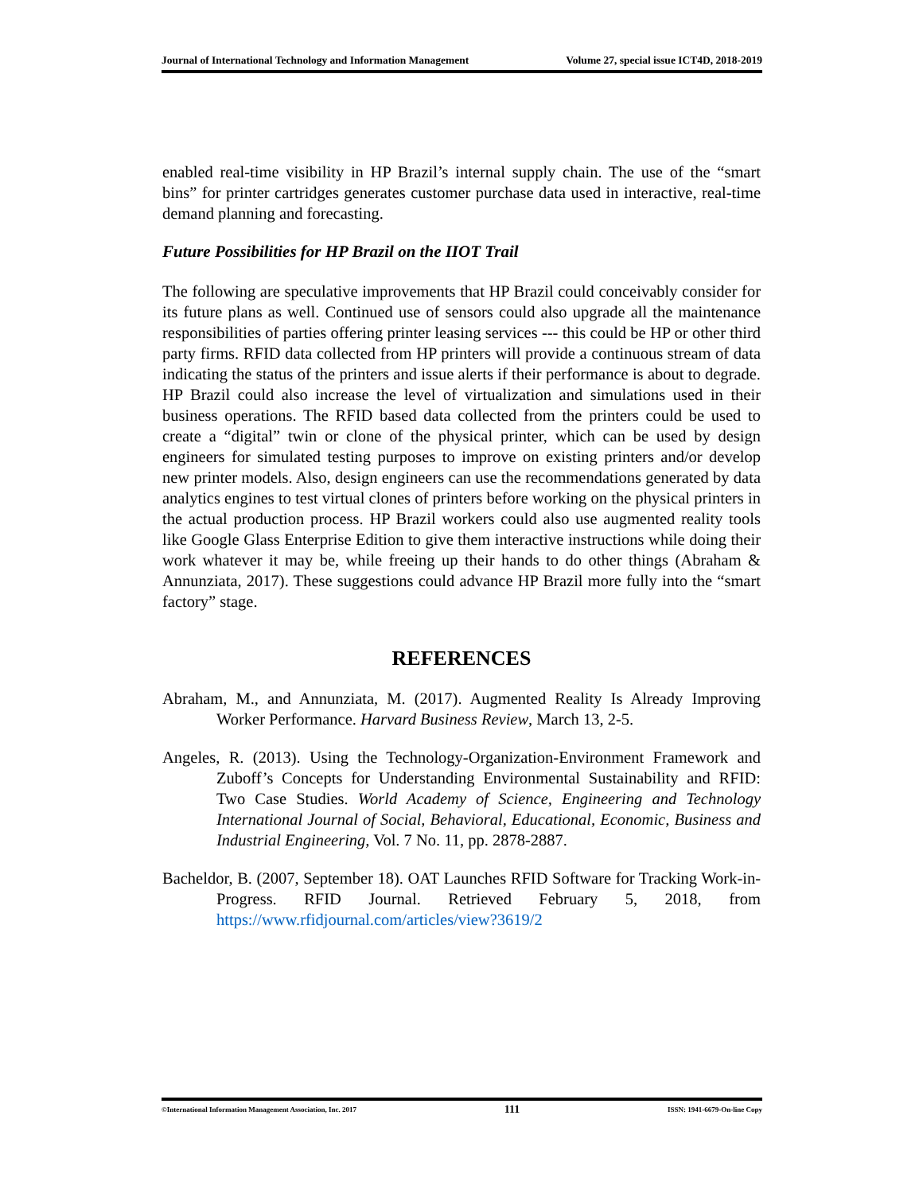Journal of International Technology and Information Management Volume 27, special issue ICT4D, 2018-2019
enabled real-time visibility in HP Brazil’s internal supply chain. The use of the “smart bins” for printer cartridges generates customer purchase data used in interactive, real-time demand planning and forecasting.
Future Possibilities for HP Brazil on the IIOT Trail
The following are speculative improvements that HP Brazil could conceivably consider for its future plans as well. Continued use of sensors could also upgrade all the maintenance responsibilities of parties offering printer leasing services --- this could be HP or other third party firms. RFID data collected from HP printers will provide a continuous stream of data indicating the status of the printers and issue alerts if their performance is about to degrade. HP Brazil could also increase the level of virtualization and simulations used in their business operations. The RFID based data collected from the printers could be used to create a “digital” twin or clone of the physical printer, which can be used by design engineers for simulated testing purposes to improve on existing printers and/or develop new printer models. Also, design engineers can use the recommendations generated by data analytics engines to test virtual clones of printers before working on the physical printers in the actual production process. HP Brazil workers could also use augmented reality tools like Google Glass Enterprise Edition to give them interactive instructions while doing their work whatever it may be, while freeing up their hands to do other things (Abraham & Annunziata, 2017). These suggestions could advance HP Brazil more fully into the “smart factory” stage.
REFERENCES
Abraham, M., and Annunziata, M. (2017). Augmented Reality Is Already Improving Worker Performance. Harvard Business Review, March 13, 2-5.
Angeles, R. (2013). Using the Technology-Organization-Environment Framework and Zuboff’s Concepts for Understanding Environmental Sustainability and RFID: Two Case Studies. World Academy of Science, Engineering and Technology International Journal of Social, Behavioral, Educational, Economic, Business and Industrial Engineering, Vol. 7 No. 11, pp. 2878-2887.
Bacheldor, B. (2007, September 18). OAT Launches RFID Software for Tracking Work-in- Progress. RFID Journal. Retrieved February 5, 2018, from https://www.rfidjournal.com/articles/view?3619/2
©International Information Management Association, Inc. 2017 111 ISSN: 1941-6679-On-line Copy